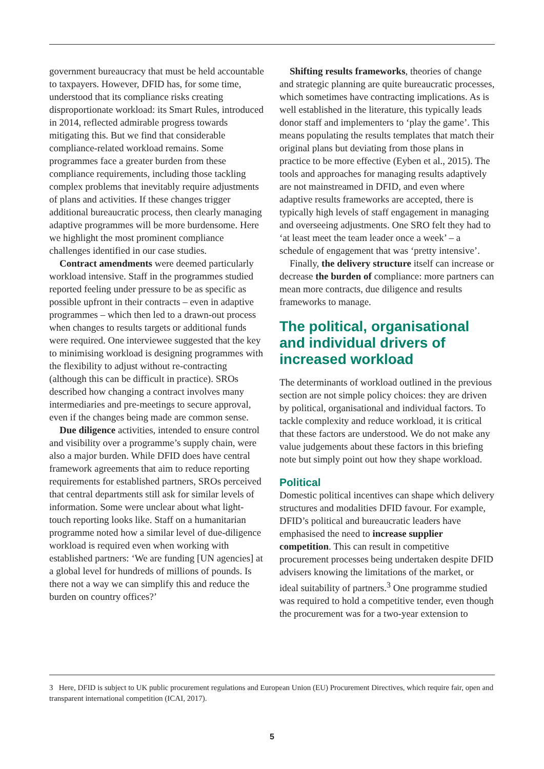government bureaucracy that must be held accountable to taxpayers. However, DFID has, for some time, understood that its compliance risks creating disproportionate workload: its Smart Rules, introduced in 2014, reflected admirable progress towards mitigating this. But we find that considerable compliance-related workload remains. Some programmes face a greater burden from these compliance requirements, including those tackling complex problems that inevitably require adjustments of plans and activities. If these changes trigger additional bureaucratic process, then clearly managing adaptive programmes will be more burdensome. Here we highlight the most prominent compliance challenges identified in our case studies.
Contract amendments were deemed particularly workload intensive. Staff in the programmes studied reported feeling under pressure to be as specific as possible upfront in their contracts – even in adaptive programmes – which then led to a drawn-out process when changes to results targets or additional funds were required. One interviewee suggested that the key to minimising workload is designing programmes with the flexibility to adjust without re-contracting (although this can be difficult in practice). SROs described how changing a contract involves many intermediaries and pre-meetings to secure approval, even if the changes being made are common sense.
Due diligence activities, intended to ensure control and visibility over a programme’s supply chain, were also a major burden. While DFID does have central framework agreements that aim to reduce reporting requirements for established partners, SROs perceived that central departments still ask for similar levels of information. Some were unclear about what light-touch reporting looks like. Staff on a humanitarian programme noted how a similar level of due-diligence workload is required even when working with established partners: ‘We are funding [UN agencies] at a global level for hundreds of millions of pounds. Is there not a way we can simplify this and reduce the burden on country offices?’
Shifting results frameworks, theories of change and strategic planning are quite bureaucratic processes, which sometimes have contracting implications. As is well established in the literature, this typically leads donor staff and implementers to ‘play the game’. This means populating the results templates that match their original plans but deviating from those plans in practice to be more effective (Eyben et al., 2015). The tools and approaches for managing results adaptively are not mainstreamed in DFID, and even where adaptive results frameworks are accepted, there is typically high levels of staff engagement in managing and overseeing adjustments. One SRO felt they had to ‘at least meet the team leader once a week’ – a schedule of engagement that was ‘pretty intensive’.
Finally, the delivery structure itself can increase or decrease the burden of compliance: more partners can mean more contracts, due diligence and results frameworks to manage.
The political, organisational and individual drivers of increased workload
The determinants of workload outlined in the previous section are not simple policy choices: they are driven by political, organisational and individual factors. To tackle complexity and reduce workload, it is critical that these factors are understood. We do not make any value judgements about these factors in this briefing note but simply point out how they shape workload.
Political
Domestic political incentives can shape which delivery structures and modalities DFID favour. For example, DFID’s political and bureaucratic leaders have emphasised the need to increase supplier competition. This can result in competitive procurement processes being undertaken despite DFID advisers knowing the limitations of the market, or ideal suitability of partners.<sup>3</sup> One programme studied was required to hold a competitive tender, even though the procurement was for a two-year extension to
3 Here, DFID is subject to UK public procurement regulations and European Union (EU) Procurement Directives, which require fair, open and transparent international competition (ICAI, 2017).
5